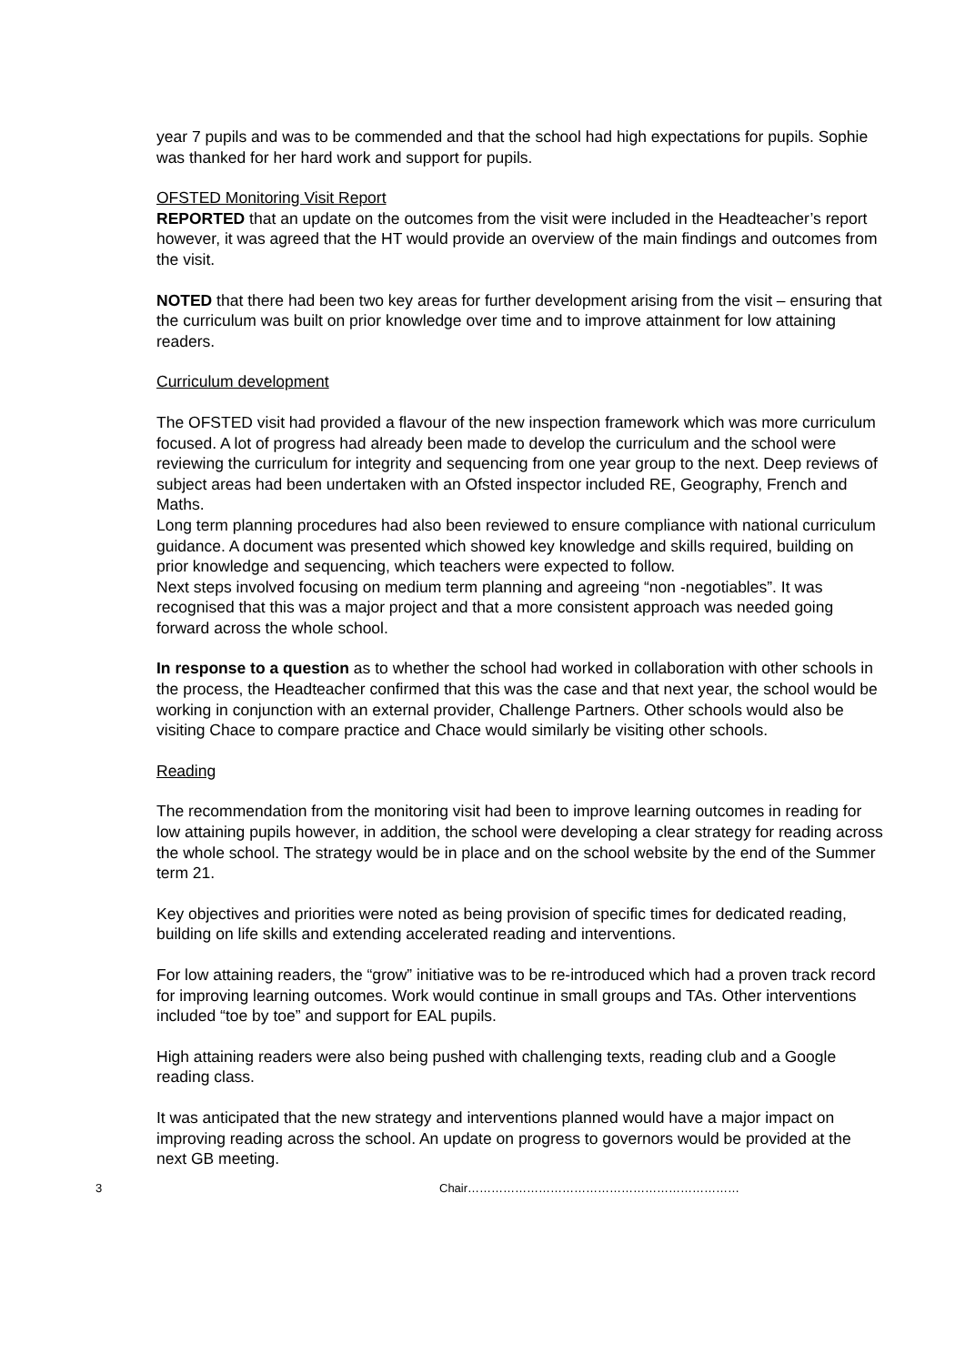year 7 pupils and was to be commended and that the school had high expectations for pupils. Sophie was thanked for her hard work and support for pupils.
OFSTED Monitoring Visit Report
REPORTED that an update on the outcomes from the visit were included in the Headteacher’s report however, it was agreed that the HT would provide an overview of the main findings and outcomes from the visit.
NOTED that there had been two key areas for further development arising from the visit – ensuring that the curriculum was built on prior knowledge over time and to improve attainment for low attaining readers.
Curriculum development
The OFSTED visit had provided a flavour of the new inspection framework which was more curriculum focused. A lot of progress had already been made to develop the curriculum and the school were reviewing the curriculum for integrity and sequencing from one year group to the next. Deep reviews of subject areas had been undertaken with an Ofsted inspector included RE, Geography, French and Maths.
Long term planning procedures had also been reviewed to ensure compliance with national curriculum guidance. A document was presented which showed key knowledge and skills required, building on prior knowledge and sequencing, which teachers were expected to follow.
Next steps involved focusing on medium term planning and agreeing “non -negotiables”. It was recognised that this was a major project and that a more consistent approach was needed going forward across the whole school.
In response to a question as to whether the school had worked in collaboration with other schools in the process, the Headteacher confirmed that this was the case and that next year, the school would be working in conjunction with an external provider, Challenge Partners. Other schools would also be visiting Chace to compare practice and Chace would similarly be visiting other schools.
Reading
The recommendation from the monitoring visit had been to improve learning outcomes in reading for low attaining pupils however, in addition, the school were developing a clear strategy for reading across the whole school. The strategy would be in place and on the school website by the end of the Summer term 21.
Key objectives and priorities were noted as being provision of specific times for dedicated reading, building on life skills and extending accelerated reading and interventions.
For low attaining readers, the “grow” initiative was to be re-introduced which had a proven track record for improving learning outcomes. Work would continue in small groups and TAs. Other interventions included “toe by toe” and support for EAL pupils.
High attaining readers were also being pushed with challenging texts, reading club and a Google reading class.
It was anticipated that the new strategy and interventions planned would have a major impact on improving reading across the school. An update on progress to governors would be provided at the next GB meeting.
3 Chair……………………………………………………………